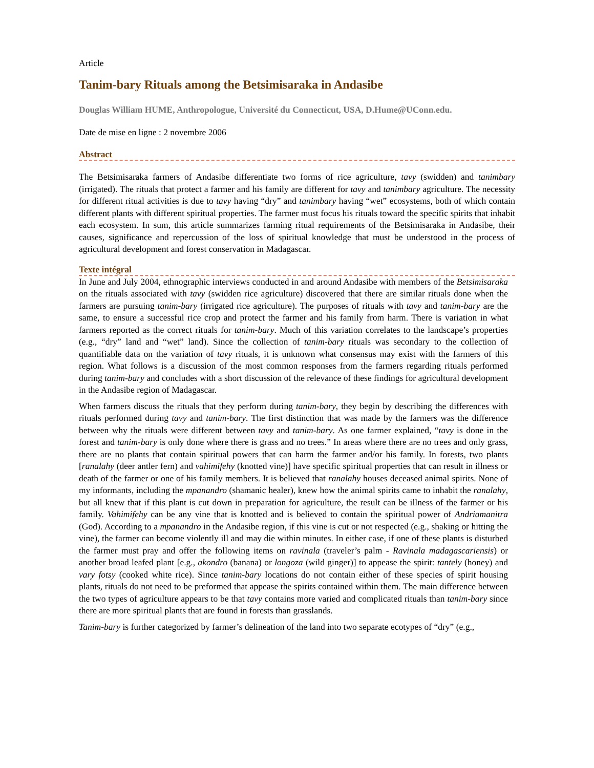Article
Tanim-bary Rituals among the Betsimisaraka in Andasibe
Douglas William HUME, Anthropologue, Université du Connecticut, USA, D.Hume@UConn.edu.
Date de mise en ligne : 2 novembre 2006
Abstract
The Betsimisaraka farmers of Andasibe differentiate two forms of rice agriculture, tavy (swidden) and tanimbary (irrigated). The rituals that protect a farmer and his family are different for tavy and tanimbary agriculture. The necessity for different ritual activities is due to tavy having “dry” and tanimbary having “wet” ecosystems, both of which contain different plants with different spiritual properties. The farmer must focus his rituals toward the specific spirits that inhabit each ecosystem. In sum, this article summarizes farming ritual requirements of the Betsimisaraka in Andasibe, their causes, significance and repercussion of the loss of spiritual knowledge that must be understood in the process of agricultural development and forest conservation in Madagascar.
Texte intégral
In June and July 2004, ethnographic interviews conducted in and around Andasibe with members of the Betsimisaraka on the rituals associated with tavy (swidden rice agriculture) discovered that there are similar rituals done when the farmers are pursuing tanim-bary (irrigated rice agriculture). The purposes of rituals with tavy and tanim-bary are the same, to ensure a successful rice crop and protect the farmer and his family from harm. There is variation in what farmers reported as the correct rituals for tanim-bary. Much of this variation correlates to the landscape’s properties (e.g., “dry” land and “wet” land). Since the collection of tanim-bary rituals was secondary to the collection of quantifiable data on the variation of tavy rituals, it is unknown what consensus may exist with the farmers of this region. What follows is a discussion of the most common responses from the farmers regarding rituals performed during tanim-bary and concludes with a short discussion of the relevance of these findings for agricultural development in the Andasibe region of Madagascar.
When farmers discuss the rituals that they perform during tanim-bary, they begin by describing the differences with rituals performed during tavy and tanim-bary. The first distinction that was made by the farmers was the difference between why the rituals were different between tavy and tanim-bary. As one farmer explained, “tavy is done in the forest and tanim-bary is only done where there is grass and no trees.” In areas where there are no trees and only grass, there are no plants that contain spiritual powers that can harm the farmer and/or his family. In forests, two plants [ranalahy (deer antler fern) and vahimifehy (knotted vine)] have specific spiritual properties that can result in illness or death of the farmer or one of his family members. It is believed that ranalahy houses deceased animal spirits. None of my informants, including the mpanandro (shamanic healer), knew how the animal spirits came to inhabit the ranalahy, but all knew that if this plant is cut down in preparation for agriculture, the result can be illness of the farmer or his family. Vahimifehy can be any vine that is knotted and is believed to contain the spiritual power of Andriamanitra (God). According to a mpanandro in the Andasibe region, if this vine is cut or not respected (e.g., shaking or hitting the vine), the farmer can become violently ill and may die within minutes. In either case, if one of these plants is disturbed the farmer must pray and offer the following items on ravinala (traveler’s palm - Ravinala madagascariensis) or another broad leafed plant [e.g., akondro (banana) or longoza (wild ginger)] to appease the spirit: tantely (honey) and vary fotsy (cooked white rice). Since tanim-bary locations do not contain either of these species of spirit housing plants, rituals do not need to be preformed that appease the spirits contained within them. The main difference between the two types of agriculture appears to be that tavy contains more varied and complicated rituals than tanim-bary since there are more spiritual plants that are found in forests than grasslands.
Tanim-bary is further categorized by farmer’s delineation of the land into two separate ecotypes of “dry” (e.g.,